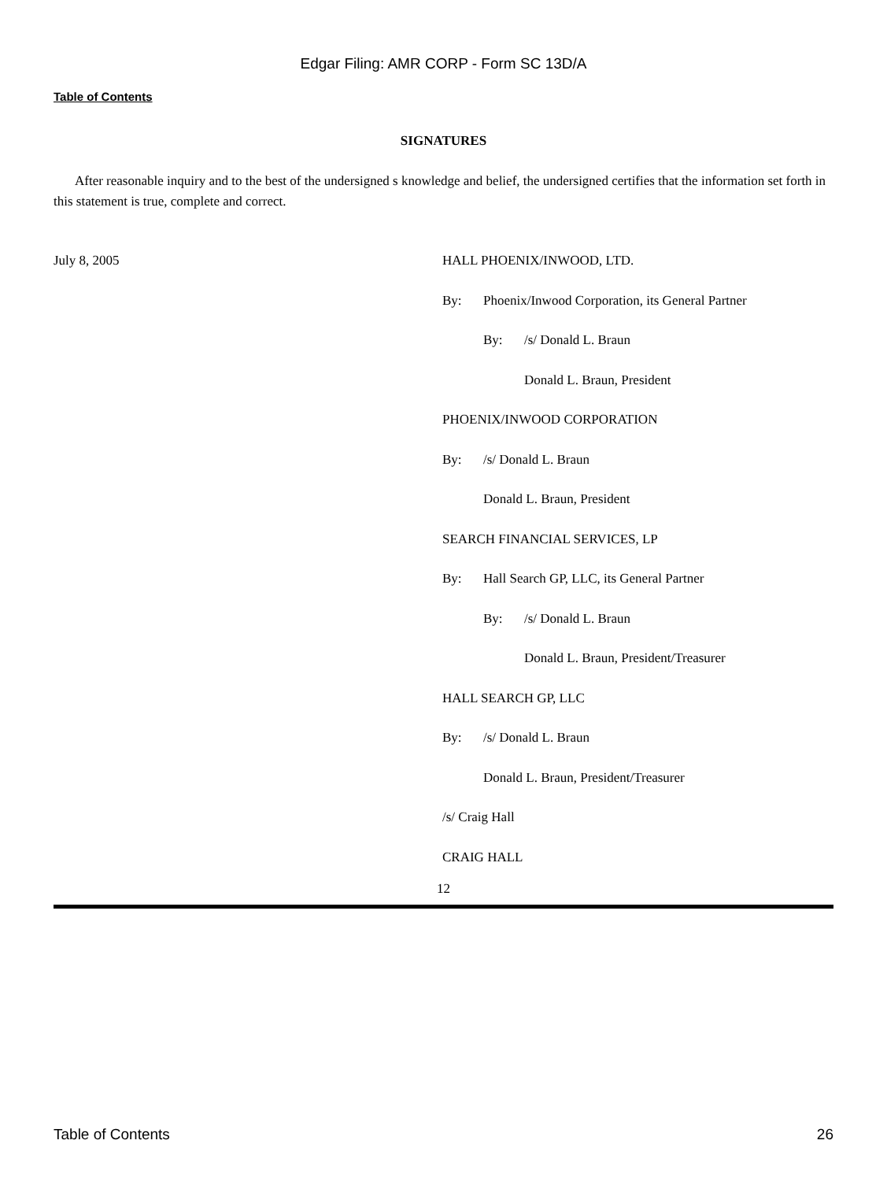Edgar Filing: AMR CORP - Form SC 13D/A
Table of Contents
SIGNATURES
After reasonable inquiry and to the best of the undersigned s knowledge and belief, the undersigned certifies that the information set forth in this statement is true, complete and correct.
July 8, 2005
HALL PHOENIX/INWOOD, LTD.
By: Phoenix/Inwood Corporation, its General Partner
By: /s/ Donald L. Braun
Donald L. Braun, President
PHOENIX/INWOOD CORPORATION
By: /s/ Donald L. Braun
Donald L. Braun, President
SEARCH FINANCIAL SERVICES, LP
By: Hall Search GP, LLC, its General Partner
By: /s/ Donald L. Braun
Donald L. Braun, President/Treasurer
HALL SEARCH GP, LLC
By: /s/ Donald L. Braun
Donald L. Braun, President/Treasurer
/s/ Craig Hall
CRAIG HALL
12
Table of Contents 26